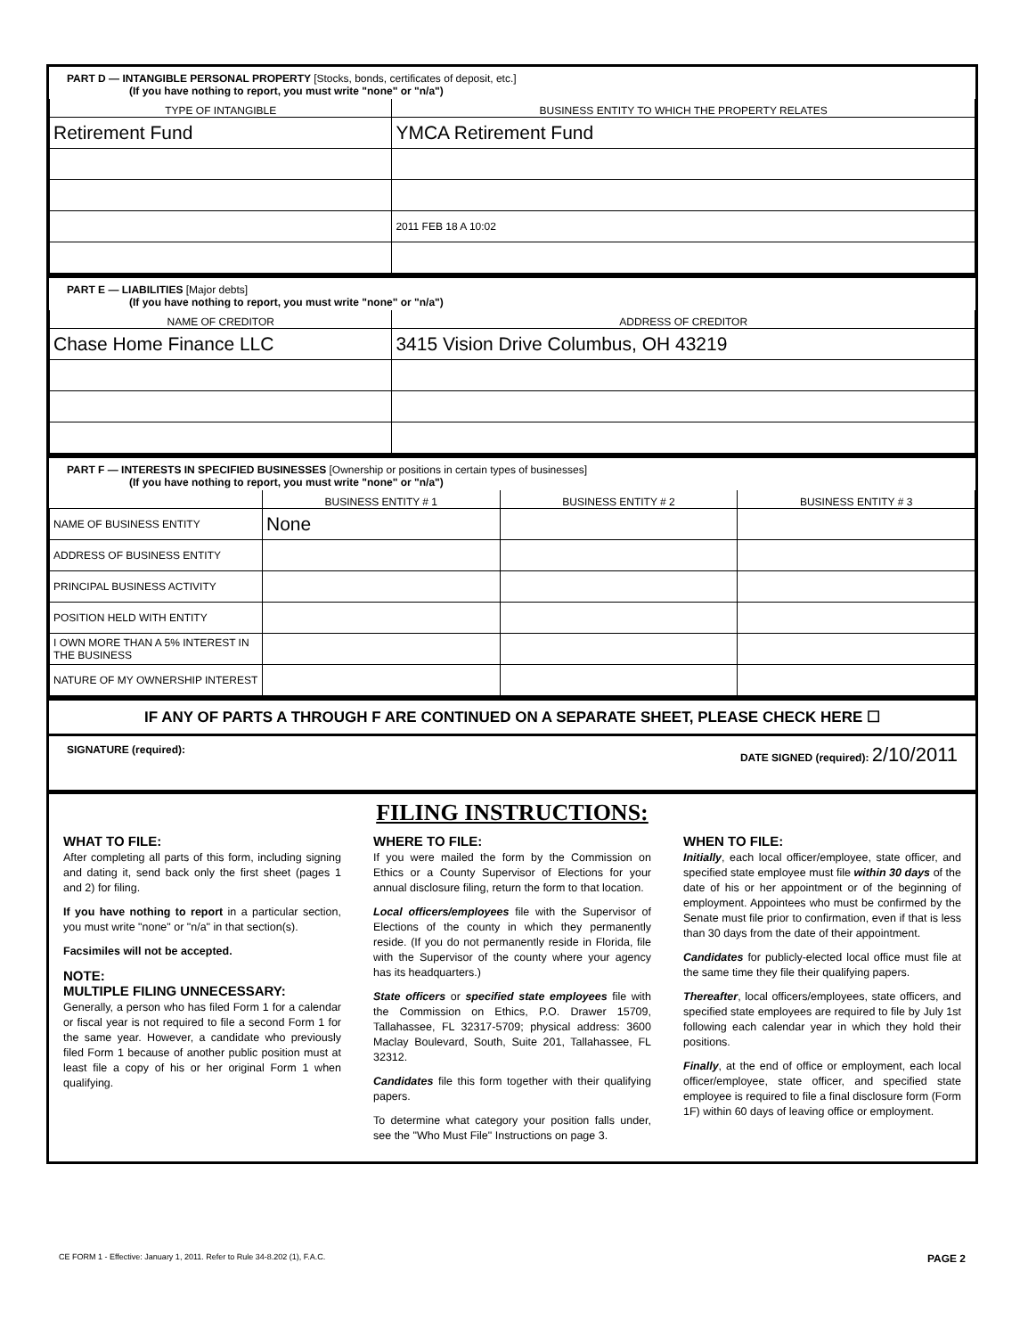PART D — INTANGIBLE PERSONAL PROPERTY [Stocks, bonds, certificates of deposit, etc.]
(If you have nothing to report, you must write "none" or "n/a")
| TYPE OF INTANGIBLE | BUSINESS ENTITY TO WHICH THE PROPERTY RELATES |
| --- | --- |
| Retirement Fund | YMCA Retirement Fund |
| | 2011 FEB 18 A 10:02 |
PART E — LIABILITIES [Major debts]
(If you have nothing to report, you must write "none" or "n/a")
| NAME OF CREDITOR | ADDRESS OF CREDITOR |
| --- | --- |
| Chase Home Finance LLC | 3415 Vision Drive Columbus, OH 43219 |
PART F — INTERESTS IN SPECIFIED BUSINESSES [Ownership or positions in certain types of businesses]
(If you have nothing to report, you must write "none" or "n/a")
| | BUSINESS ENTITY # 1 | BUSINESS ENTITY # 2 | BUSINESS ENTITY # 3 |
| --- | --- | --- | --- |
| NAME OF BUSINESS ENTITY | None | | |
| ADDRESS OF BUSINESS ENTITY | | | |
| PRINCIPAL BUSINESS ACTIVITY | | | |
| POSITION HELD WITH ENTITY | | | |
| I OWN MORE THAN A 5% INTEREST IN THE BUSINESS | | | |
| NATURE OF MY OWNERSHIP INTEREST | | | |
IF ANY OF PARTS A THROUGH F ARE CONTINUED ON A SEPARATE SHEET, PLEASE CHECK HERE ☐
SIGNATURE (required): DATE SIGNED (required): 2/10/2011
FILING INSTRUCTIONS:
WHAT TO FILE:
After completing all parts of this form, including signing and dating it, send back only the first sheet (pages 1 and 2) for filing.
If you have nothing to report in a particular section, you must write "none" or "n/a" in that section(s).
Facsimiles will not be accepted.
NOTE:
MULTIPLE FILING UNNECESSARY:
Generally, a person who has filed Form 1 for a calendar or fiscal year is not required to file a second Form 1 for the same year. However, a candidate who previously filed Form 1 because of another public position must at least file a copy of his or her original Form 1 when qualifying.
WHERE TO FILE:
If you were mailed the form by the Commission on Ethics or a County Supervisor of Elections for your annual disclosure filing, return the form to that location.
Local officers/employees file with the Supervisor of Elections of the county in which they permanently reside. (If you do not permanently reside in Florida, file with the Supervisor of the county where your agency has its headquarters.)
State officers or specified state employees file with the Commission on Ethics, P.O. Drawer 15709, Tallahassee, FL 32317-5709; physical address: 3600 Maclay Boulevard, South, Suite 201, Tallahassee, FL 32312.
Candidates file this form together with their qualifying papers.
To determine what category your position falls under, see the "Who Must File" Instructions on page 3.
WHEN TO FILE:
Initially, each local officer/employee, state officer, and specified state employee must file within 30 days of the date of his or her appointment or of the beginning of employment. Appointees who must be confirmed by the Senate must file prior to confirmation, even if that is less than 30 days from the date of their appointment.
Candidates for publicly-elected local office must file at the same time they file their qualifying papers.
Thereafter, local officers/employees, state officers, and specified state employees are required to file by July 1st following each calendar year in which they hold their positions.
Finally, at the end of office or employment, each local officer/employee, state officer, and specified state employee is required to file a final disclosure form (Form 1F) within 60 days of leaving office or employment.
CE FORM 1 - Effective: January 1, 2011. Refer to Rule 34-8.202 (1), F.A.C. PAGE 2